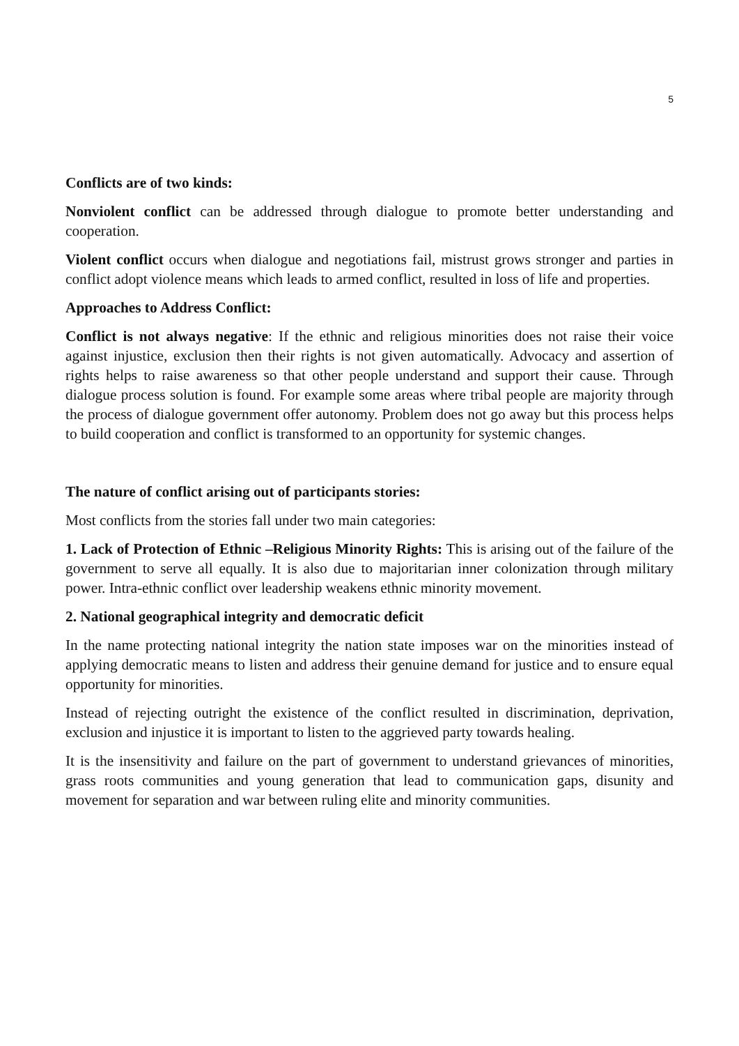5
Conflicts are of two kinds:
Nonviolent conflict can be addressed through dialogue to promote better understanding and cooperation.
Violent conflict occurs when dialogue and negotiations fail, mistrust grows stronger and parties in conflict adopt violence means which leads to armed conflict, resulted in loss of life and properties.
Approaches to Address Conflict:
Conflict is not always negative: If the ethnic and religious minorities does not raise their voice against injustice, exclusion then their rights is not given automatically. Advocacy and assertion of rights helps to raise awareness so that other people understand and support their cause. Through dialogue process solution is found. For example some areas where tribal people are majority through the process of dialogue government offer autonomy. Problem does not go away but this process helps to build cooperation and conflict is transformed to an opportunity for systemic changes.
The nature of conflict arising out of participants stories:
Most conflicts from the stories fall under two main categories:
1. Lack of Protection of Ethnic –Religious Minority Rights: This is arising out of the failure of the government to serve all equally. It is also due to majoritarian inner colonization through military power. Intra-ethnic conflict over leadership weakens ethnic minority movement.
2. National geographical integrity and democratic deficit
In the name protecting national integrity the nation state imposes war on the minorities instead of applying democratic means to listen and address their genuine demand for justice and to ensure equal opportunity for minorities.
Instead of rejecting outright the existence of the conflict resulted in discrimination, deprivation, exclusion and injustice it is important to listen to the aggrieved party towards healing.
It is the insensitivity and failure on the part of government to understand grievances of minorities, grass roots communities and young generation that lead to communication gaps, disunity and movement for separation and war between ruling elite and minority communities.